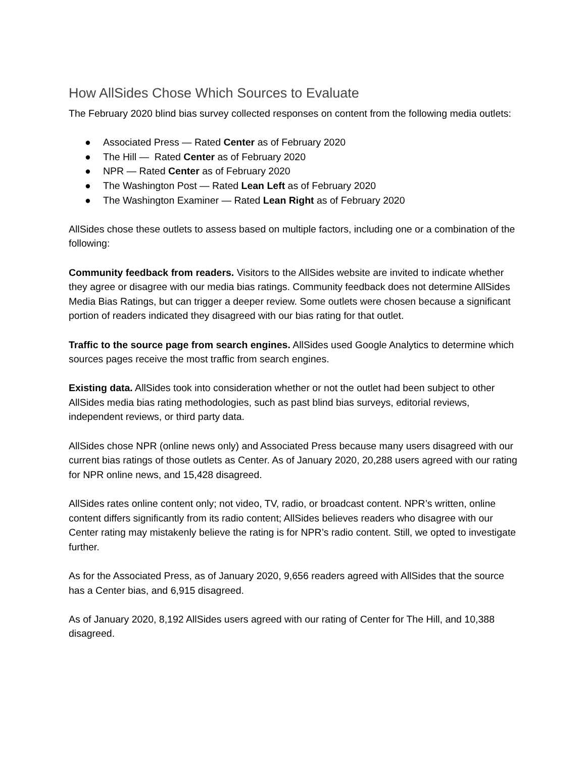How AllSides Chose Which Sources to Evaluate
The February 2020 blind bias survey collected responses on content from the following media outlets:
● Associated Press — Rated Center as of February 2020
● The Hill — Rated Center as of February 2020
● NPR — Rated Center as of February 2020
● The Washington Post — Rated Lean Left as of February 2020
● The Washington Examiner — Rated Lean Right as of February 2020
AllSides chose these outlets to assess based on multiple factors, including one or a combination of the following:
Community feedback from readers. Visitors to the AllSides website are invited to indicate whether they agree or disagree with our media bias ratings. Community feedback does not determine AllSides Media Bias Ratings, but can trigger a deeper review. Some outlets were chosen because a significant portion of readers indicated they disagreed with our bias rating for that outlet.
Traffic to the source page from search engines. AllSides used Google Analytics to determine which sources pages receive the most traffic from search engines.
Existing data. AllSides took into consideration whether or not the outlet had been subject to other AllSides media bias rating methodologies, such as past blind bias surveys, editorial reviews, independent reviews, or third party data.
AllSides chose NPR (online news only) and Associated Press because many users disagreed with our current bias ratings of those outlets as Center. As of January 2020, 20,288 users agreed with our rating for NPR online news, and 15,428 disagreed.
AllSides rates online content only; not video, TV, radio, or broadcast content. NPR’s written, online content differs significantly from its radio content; AllSides believes readers who disagree with our Center rating may mistakenly believe the rating is for NPR’s radio content. Still, we opted to investigate further.
As for the Associated Press, as of January 2020, 9,656 readers agreed with AllSides that the source has a Center bias, and 6,915 disagreed.
As of January 2020, 8,192 AllSides users agreed with our rating of Center for The Hill, and 10,388 disagreed.